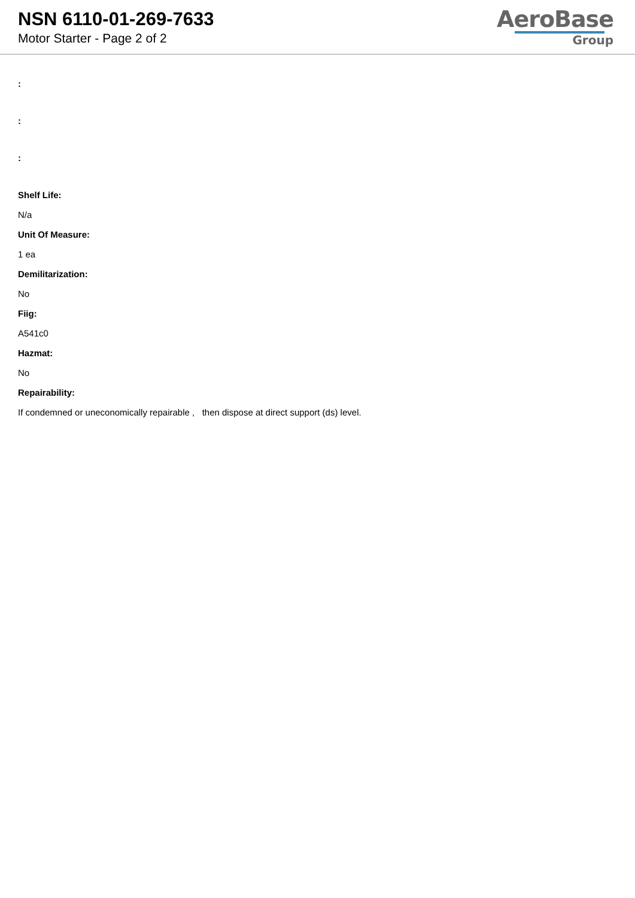NSN 6110-01-269-7633
Motor Starter - Page 2 of 2
AeroBase
Group
:
:
:
Shelf Life:
N/a
Unit Of Measure:
1 ea
Demilitarization:
No
Fiig:
A541c0
Hazmat:
No
Repairability:
If condemned or uneconomically repairable , then dispose at direct support (ds) level.